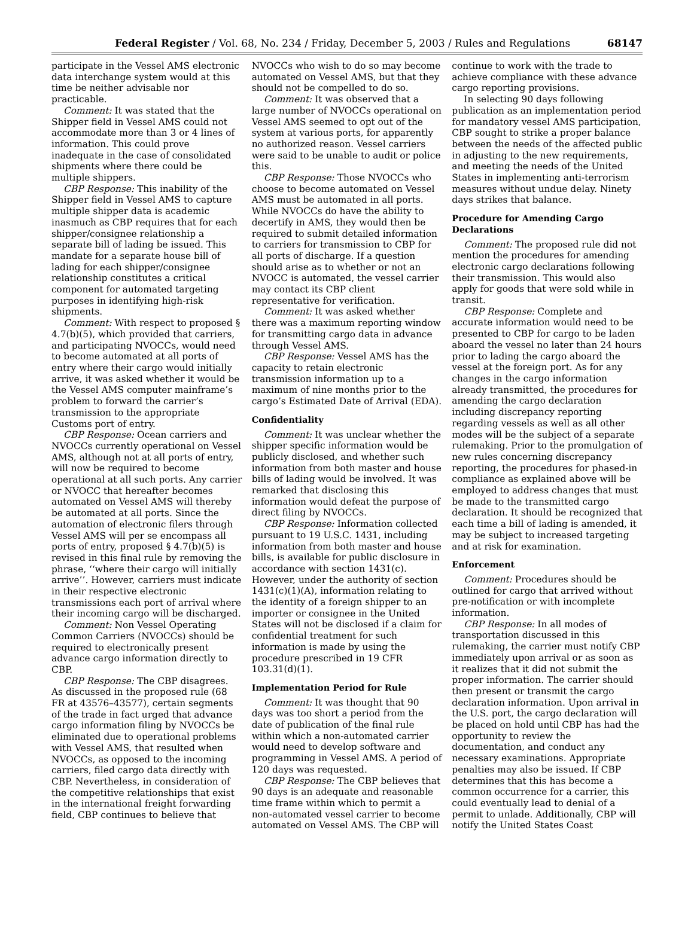Federal Register / Vol. 68, No. 234 / Friday, December 5, 2003 / Rules and Regulations 68147
participate in the Vessel AMS electronic data interchange system would at this time be neither advisable nor practicable.
Comment: It was stated that the Shipper field in Vessel AMS could not accommodate more than 3 or 4 lines of information. This could prove inadequate in the case of consolidated shipments where there could be multiple shippers.
CBP Response: This inability of the Shipper field in Vessel AMS to capture multiple shipper data is academic inasmuch as CBP requires that for each shipper/consignee relationship a separate bill of lading be issued. This mandate for a separate house bill of lading for each shipper/consignee relationship constitutes a critical component for automated targeting purposes in identifying high-risk shipments.
Comment: With respect to proposed § 4.7(b)(5), which provided that carriers, and participating NVOCCs, would need to become automated at all ports of entry where their cargo would initially arrive, it was asked whether it would be the Vessel AMS computer mainframe’s problem to forward the carrier’s transmission to the appropriate Customs port of entry.
CBP Response: Ocean carriers and NVOCCs currently operational on Vessel AMS, although not at all ports of entry, will now be required to become operational at all such ports. Any carrier or NVOCC that hereafter becomes automated on Vessel AMS will thereby be automated at all ports. Since the automation of electronic filers through Vessel AMS will per se encompass all ports of entry, proposed § 4.7(b)(5) is revised in this final rule by removing the phrase, ‘‘where their cargo will initially arrive’’. However, carriers must indicate in their respective electronic transmissions each port of arrival where their incoming cargo will be discharged.
Comment: Non Vessel Operating Common Carriers (NVOCCs) should be required to electronically present advance cargo information directly to CBP.
CBP Response: The CBP disagrees. As discussed in the proposed rule (68 FR at 43576–43577), certain segments of the trade in fact urged that advance cargo information filing by NVOCCs be eliminated due to operational problems with Vessel AMS, that resulted when NVOCCs, as opposed to the incoming carriers, filed cargo data directly with CBP. Nevertheless, in consideration of the competitive relationships that exist in the international freight forwarding field, CBP continues to believe that NVOCCs who wish to do so may become automated on Vessel AMS, but that they should not be compelled to do so.
Comment: It was observed that a large number of NVOCCs operational on Vessel AMS seemed to opt out of the system at various ports, for apparently no authorized reason. Vessel carriers were said to be unable to audit or police this.
CBP Response: Those NVOCCs who choose to become automated on Vessel AMS must be automated in all ports. While NVOCCs do have the ability to decertify in AMS, they would then be required to submit detailed information to carriers for transmission to CBP for all ports of discharge. If a question should arise as to whether or not an NVOCC is automated, the vessel carrier may contact its CBP client representative for verification.
Comment: It was asked whether there was a maximum reporting window for transmitting cargo data in advance through Vessel AMS.
CBP Response: Vessel AMS has the capacity to retain electronic transmission information up to a maximum of nine months prior to the cargo’s Estimated Date of Arrival (EDA).
Confidentiality
Comment: It was unclear whether the shipper specific information would be publicly disclosed, and whether such information from both master and house bills of lading would be involved. It was remarked that disclosing this information would defeat the purpose of direct filing by NVOCCs.
CBP Response: Information collected pursuant to 19 U.S.C. 1431, including information from both master and house bills, is available for public disclosure in accordance with section 1431(c). However, under the authority of section 1431(c)(1)(A), information relating to the identity of a foreign shipper to an importer or consignee in the United States will not be disclosed if a claim for confidential treatment for such information is made by using the procedure prescribed in 19 CFR 103.31(d)(1).
Implementation Period for Rule
Comment: It was thought that 90 days was too short a period from the date of publication of the final rule within which a non-automated carrier would need to develop software and programming in Vessel AMS. A period of 120 days was requested.
CBP Response: The CBP believes that 90 days is an adequate and reasonable time frame within which to permit a non-automated vessel carrier to become automated on Vessel AMS. The CBP will continue to work with the trade to achieve compliance with these advance cargo reporting provisions.
In selecting 90 days following publication as an implementation period for mandatory vessel AMS participation, CBP sought to strike a proper balance between the needs of the affected public in adjusting to the new requirements, and meeting the needs of the United States in implementing anti-terrorism measures without undue delay. Ninety days strikes that balance.
Procedure for Amending Cargo Declarations
Comment: The proposed rule did not mention the procedures for amending electronic cargo declarations following their transmission. This would also apply for goods that were sold while in transit.
CBP Response: Complete and accurate information would need to be presented to CBP for cargo to be laden aboard the vessel no later than 24 hours prior to lading the cargo aboard the vessel at the foreign port. As for any changes in the cargo information already transmitted, the procedures for amending the cargo declaration including discrepancy reporting regarding vessels as well as all other modes will be the subject of a separate rulemaking. Prior to the promulgation of new rules concerning discrepancy reporting, the procedures for phased-in compliance as explained above will be employed to address changes that must be made to the transmitted cargo declaration. It should be recognized that each time a bill of lading is amended, it may be subject to increased targeting and at risk for examination.
Enforcement
Comment: Procedures should be outlined for cargo that arrived without pre-notification or with incomplete information.
CBP Response: In all modes of transportation discussed in this rulemaking, the carrier must notify CBP immediately upon arrival or as soon as it realizes that it did not submit the proper information. The carrier should then present or transmit the cargo declaration information. Upon arrival in the U.S. port, the cargo declaration will be placed on hold until CBP has had the opportunity to review the documentation, and conduct any necessary examinations. Appropriate penalties may also be issued. If CBP determines that this has become a common occurrence for a carrier, this could eventually lead to denial of a permit to unlade. Additionally, CBP will notify the United States Coast